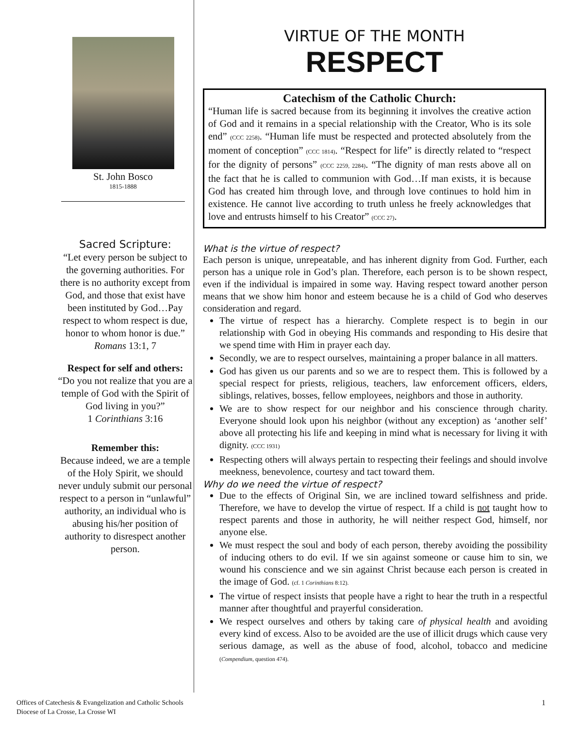St. John Bosco
1815-1888
VIRTUE OF THE MONTH
RESPECT
Catechism of the Catholic Church:
“Human life is sacred because from its beginning it involves the creative action of God and it remains in a special relationship with the Creator, Who is its sole end” (CCC 2258). “Human life must be respected and protected absolutely from the moment of conception” (CCC 1814). “Respect for life” is directly related to “respect for the dignity of persons” (CCC 2259, 2284). “The dignity of man rests above all on the fact that he is called to communion with God…If man exists, it is because God has created him through love, and through love continues to hold him in existence. He cannot live according to truth unless he freely acknowledges that love and entrusts himself to his Creator” (CCC 27).
Sacred Scripture:
“Let every person be subject to the governing authorities. For there is no authority except from God, and those that exist have been instituted by God…Pay respect to whom respect is due, honor to whom honor is due.”
Romans 13:1, 7
Respect for self and others:
“Do you not realize that you are a temple of God with the Spirit of God living in you?”
1 Corinthians 3:16
Remember this:
Because indeed, we are a temple of the Holy Spirit, we should never unduly submit our personal respect to a person in “unlawful” authority, an individual who is abusing his/her position of authority to disrespect another person.
What is the virtue of respect?
Each person is unique, unrepeatable, and has inherent dignity from God. Further, each person has a unique role in God’s plan. Therefore, each person is to be shown respect, even if the individual is impaired in some way. Having respect toward another person means that we show him honor and esteem because he is a child of God who deserves consideration and regard.
The virtue of respect has a hierarchy. Complete respect is to begin in our relationship with God in obeying His commands and responding to His desire that we spend time with Him in prayer each day.
Secondly, we are to respect ourselves, maintaining a proper balance in all matters.
God has given us our parents and so we are to respect them. This is followed by a special respect for priests, religious, teachers, law enforcement officers, elders, siblings, relatives, bosses, fellow employees, neighbors and those in authority.
We are to show respect for our neighbor and his conscience through charity. Everyone should look upon his neighbor (without any exception) as ‘another self’ above all protecting his life and keeping in mind what is necessary for living it with dignity. (CCC 1931)
Respecting others will always pertain to respecting their feelings and should involve meekness, benevolence, courtesy and tact toward them.
Why do we need the virtue of respect?
Due to the effects of Original Sin, we are inclined toward selfishness and pride. Therefore, we have to develop the virtue of respect. If a child is not taught how to respect parents and those in authority, he will neither respect God, himself, nor anyone else.
We must respect the soul and body of each person, thereby avoiding the possibility of inducing others to do evil. If we sin against someone or cause him to sin, we wound his conscience and we sin against Christ because each person is created in the image of God. (cf. 1 Corinthians 8:12).
The virtue of respect insists that people have a right to hear the truth in a respectful manner after thoughtful and prayerful consideration.
We respect ourselves and others by taking care of physical health and avoiding every kind of excess. Also to be avoided are the use of illicit drugs which cause very serious damage, as well as the abuse of food, alcohol, tobacco and medicine (Compendium, question 474).
Offices of Catechesis & Evangelization and Catholic Schools
Diocese of La Crosse, La Crosse WI
1